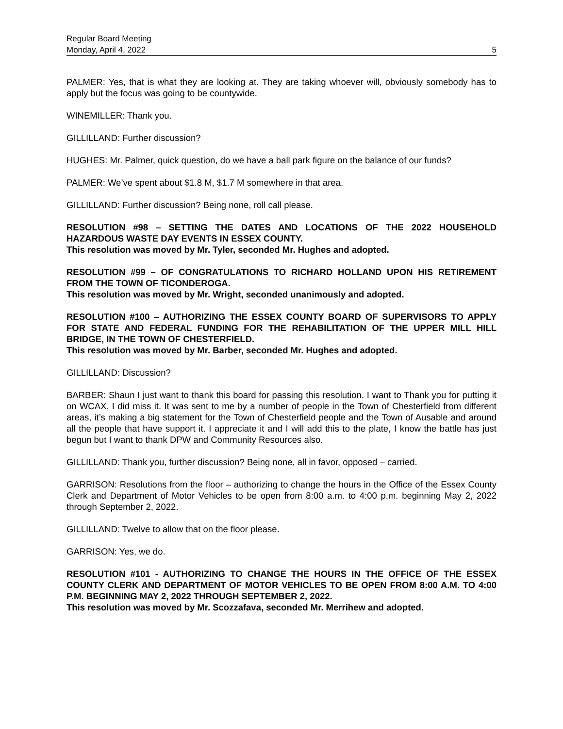Regular Board Meeting
Monday, April 4, 2022 5
PALMER: Yes, that is what they are looking at. They are taking whoever will, obviously somebody has to apply but the focus was going to be countywide.
WINEMILLER: Thank you.
GILLILLAND: Further discussion?
HUGHES: Mr. Palmer, quick question, do we have a ball park figure on the balance of our funds?
PALMER: We’ve spent about $1.8 M, $1.7 M somewhere in that area.
GILLILLAND: Further discussion? Being none, roll call please.
RESOLUTION #98 – SETTING THE DATES AND LOCATIONS OF THE 2022 HOUSEHOLD HAZARDOUS WASTE DAY EVENTS IN ESSEX COUNTY.
This resolution was moved by Mr. Tyler, seconded Mr. Hughes and adopted.
RESOLUTION #99 – OF CONGRATULATIONS TO RICHARD HOLLAND UPON HIS RETIREMENT FROM THE TOWN OF TICONDEROGA.
This resolution was moved by Mr. Wright, seconded unanimously and adopted.
RESOLUTION #100 – AUTHORIZING THE ESSEX COUNTY BOARD OF SUPERVISORS TO APPLY FOR STATE AND FEDERAL FUNDING FOR THE REHABILITATION OF THE UPPER MILL HILL BRIDGE, IN THE TOWN OF CHESTERFIELD.
This resolution was moved by Mr. Barber, seconded Mr. Hughes and adopted.
GILLILLAND: Discussion?
BARBER: Shaun I just want to thank this board for passing this resolution. I want to Thank you for putting it on WCAX, I did miss it. It was sent to me by a number of people in the Town of Chesterfield from different areas, it’s making a big statement for the Town of Chesterfield people and the Town of Ausable and around all the people that have support it. I appreciate it and I will add this to the plate, I know the battle has just begun but I want to thank DPW and Community Resources also.
GILLILLAND: Thank you, further discussion? Being none, all in favor, opposed – carried.
GARRISON: Resolutions from the floor – authorizing to change the hours in the Office of the Essex County Clerk and Department of Motor Vehicles to be open from 8:00 a.m. to 4:00 p.m. beginning May 2, 2022 through September 2, 2022.
GILLILLAND: Twelve to allow that on the floor please.
GARRISON: Yes, we do.
RESOLUTION #101 - AUTHORIZING TO CHANGE THE HOURS IN THE OFFICE OF THE ESSEX COUNTY CLERK AND DEPARTMENT OF MOTOR VEHICLES TO BE OPEN FROM 8:00 A.M. TO 4:00 P.M. BEGINNING MAY 2, 2022 THROUGH SEPTEMBER 2, 2022.
This resolution was moved by Mr. Scozzafava, seconded Mr. Merrihew and adopted.